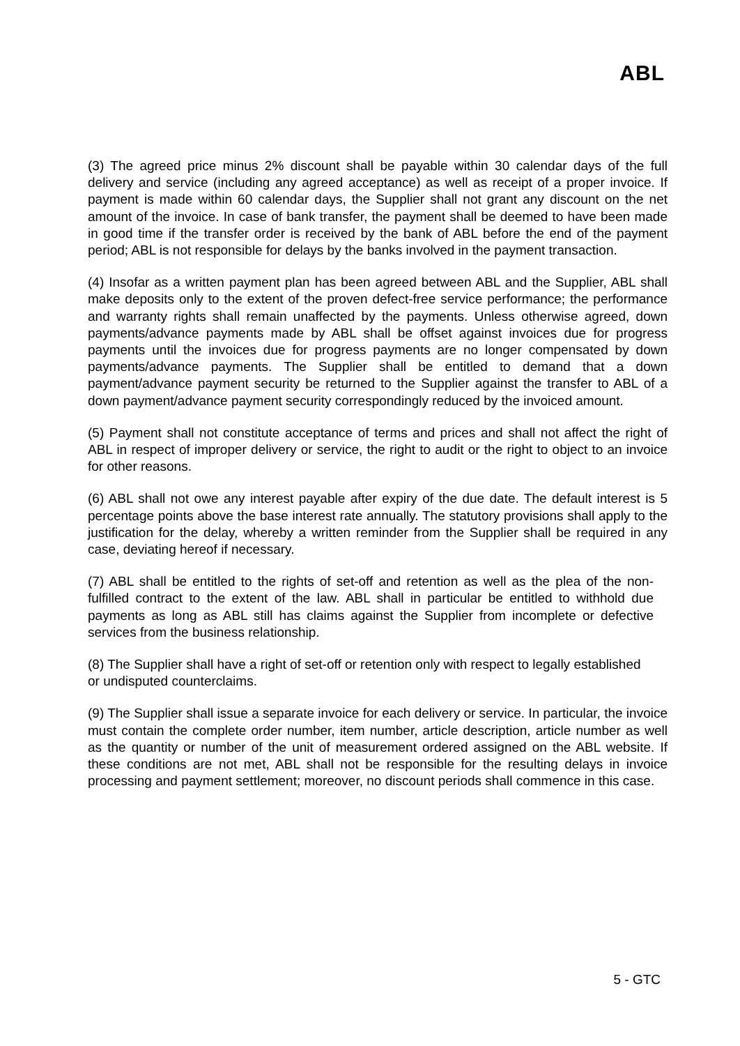ABL
(3) The agreed price minus 2% discount shall be payable within 30 calendar days of the full delivery and service (including any agreed acceptance) as well as receipt of a proper invoice. If payment is made within 60 calendar days, the Supplier shall not grant any discount on the net amount of the invoice. In case of bank transfer, the payment shall be deemed to have been made in good time if the transfer order is received by the bank of ABL before the end of the payment period; ABL is not responsible for delays by the banks involved in the payment transaction.
(4) Insofar as a written payment plan has been agreed between ABL and the Supplier, ABL shall make deposits only to the extent of the proven defect-free service performance; the performance and warranty rights shall remain unaffected by the payments. Unless otherwise agreed, down payments/advance payments made by ABL shall be offset against invoices due for progress payments until the invoices due for progress payments are no longer compensated by down payments/advance payments. The Supplier shall be entitled to demand that a down payment/advance payment security be returned to the Supplier against the transfer to ABL of a down payment/advance payment security correspondingly reduced by the invoiced amount.
(5) Payment shall not constitute acceptance of terms and prices and shall not affect the right of ABL in respect of improper delivery or service, the right to audit or the right to object to an invoice for other reasons.
(6) ABL shall not owe any interest payable after expiry of the due date. The default interest is 5 percentage points above the base interest rate annually. The statutory provisions shall apply to the justification for the delay, whereby a written reminder from the Supplier shall be required in any case, deviating hereof if necessary.
(7) ABL shall be entitled to the rights of set-off and retention as well as the plea of the non-fulfilled contract to the extent of the law. ABL shall in particular be entitled to withhold due payments as long as ABL still has claims against the Supplier from incomplete or defective services from the business relationship.
(8) The Supplier shall have a right of set-off or retention only with respect to legally established or undisputed counterclaims.
(9) The Supplier shall issue a separate invoice for each delivery or service. In particular, the invoice must contain the complete order number, item number, article description, article number as well as the quantity or number of the unit of measurement ordered assigned on the ABL website. If these conditions are not met, ABL shall not be responsible for the resulting delays in invoice processing and payment settlement; moreover, no discount periods shall commence in this case.
5 - GTC